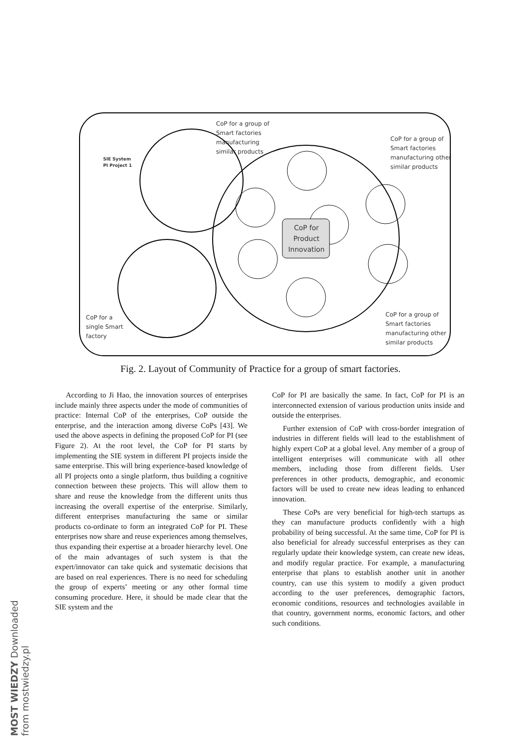CoP for a group of
Smart factories
manufacturing
similar products
CoP for a group of
Smart factories
manufacturing other
similar products
SIE System
PI Project 1
CoP for Product Innovation
CoP for a
single Smart
factory
CoP for a group of
Smart factories
manufacturing other
similar products
Fig. 2. Layout of Community of Practice for a group of smart factories.
According to Ji Hao, the innovation sources of enterprises include mainly three aspects under the mode of communities of practice: Internal CoP of the enterprises, CoP outside the enterprise, and the interaction among diverse CoPs [43]. We used the above aspects in defining the proposed CoP for PI (see Figure 2). At the root level, the CoP for PI starts by implementing the SIE system in different PI projects inside the same enterprise. This will bring experience-based knowledge of all PI projects onto a single platform, thus building a cognitive connection between these projects. This will allow them to share and reuse the knowledge from the different units thus increasing the overall expertise of the enterprise. Similarly, different enterprises manufacturing the same or similar products co-ordinate to form an integrated CoP for PI. These enterprises now share and reuse experiences among themselves, thus expanding their expertise at a broader hierarchy level. One of the main advantages of such system is that the expert/innovator can take quick and systematic decisions that are based on real experiences. There is no need for scheduling the group of experts’ meeting or any other formal time consuming procedure. Here, it should be made clear that the SIE system and the
CoP for PI are basically the same. In fact, CoP for PI is an interconnected extension of various production units inside and outside the enterprises.
Further extension of CoP with cross-border integration of industries in different fields will lead to the establishment of highly expert CoP at a global level. Any member of a group of intelligent enterprises will communicate with all other members, including those from different fields. User preferences in other products, demographic, and economic factors will be used to create new ideas leading to enhanced innovation.
These CoPs are very beneficial for high-tech startups as they can manufacture products confidently with a high probability of being successful. At the same time, CoP for PI is also beneficial for already successful enterprises as they can regularly update their knowledge system, can create new ideas, and modify regular practice. For example, a manufacturing enterprise that plans to establish another unit in another country, can use this system to modify a given product according to the user preferences, demographic factors, economic conditions, resources and technologies available in that country, government norms, economic factors, and other such conditions.
MOST WIEDZY Downloaded from mostwiedzy.pl